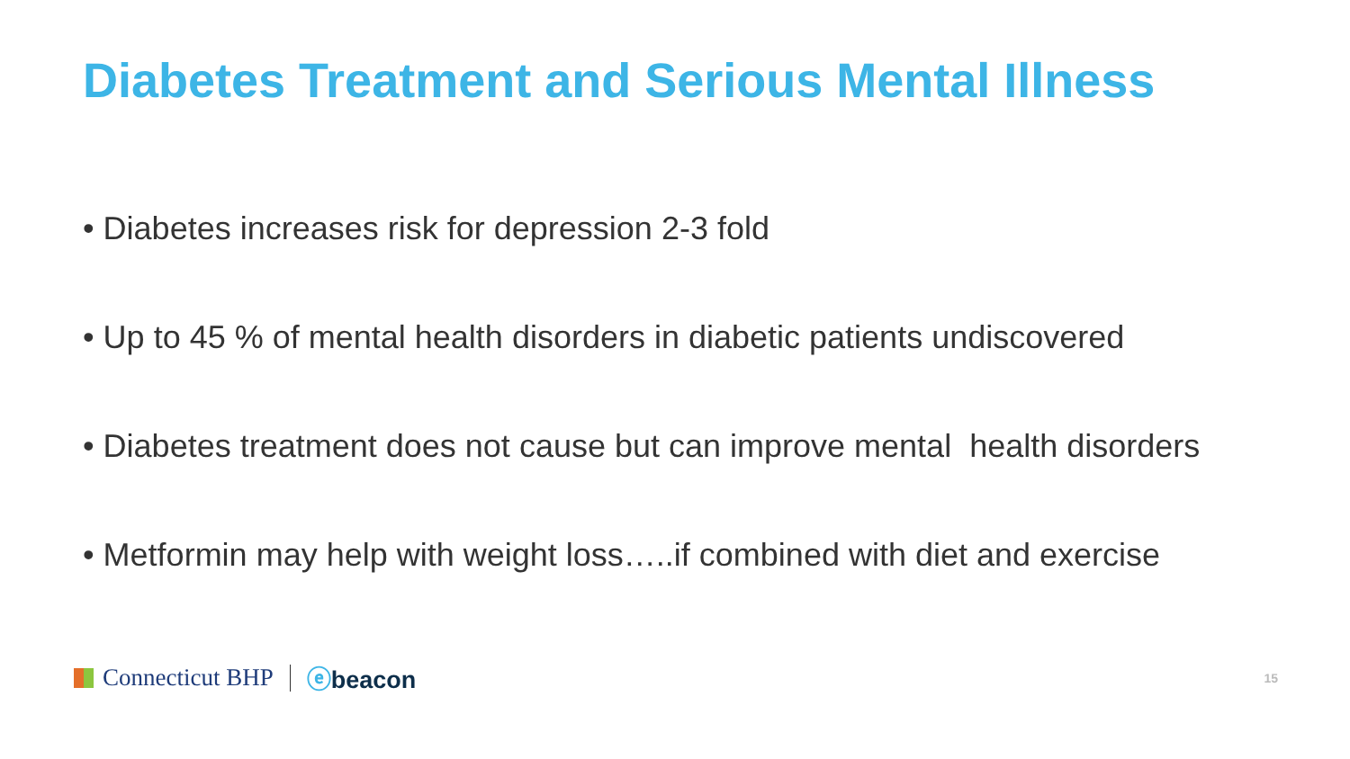Diabetes Treatment and Serious Mental Illness
• Diabetes increases risk for depression 2-3 fold
• Up to 45 % of mental health disorders in diabetic patients undiscovered
• Diabetes treatment does not cause but can improve mental health disorders
• Metformin may help with weight loss…..if combined with diet and exercise
Connecticut BHP
ⓔbeacon
15